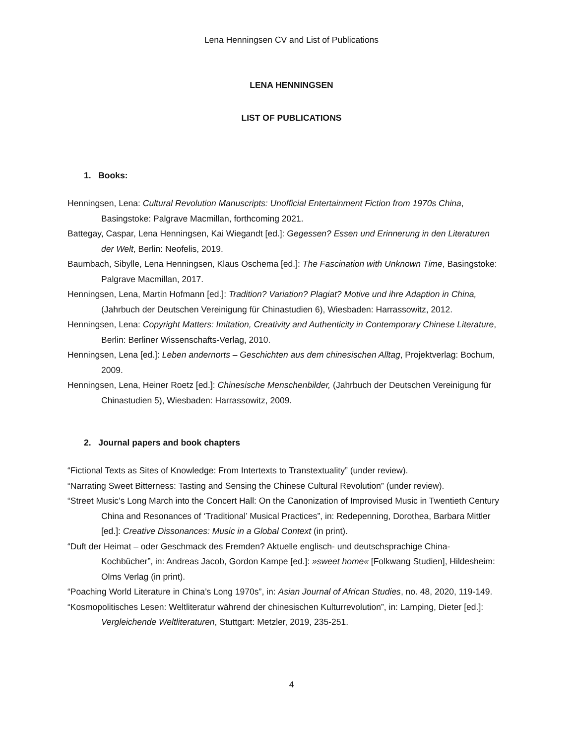Lena Henningsen CV and List of Publications
LENA HENNINGSEN
LIST OF PUBLICATIONS
1. Books:
Henningsen, Lena: Cultural Revolution Manuscripts: Unofficial Entertainment Fiction from 1970s China, Basingstoke: Palgrave Macmillan, forthcoming 2021.
Battegay, Caspar, Lena Henningsen, Kai Wiegandt [ed.]: Gegessen? Essen und Erinnerung in den Literaturen der Welt, Berlin: Neofelis, 2019.
Baumbach, Sibylle, Lena Henningsen, Klaus Oschema [ed.]: The Fascination with Unknown Time, Basingstoke: Palgrave Macmillan, 2017.
Henningsen, Lena, Martin Hofmann [ed.]: Tradition? Variation? Plagiat? Motive und ihre Adaption in China, (Jahrbuch der Deutschen Vereinigung für Chinastudien 6), Wiesbaden: Harrassowitz, 2012.
Henningsen, Lena: Copyright Matters: Imitation, Creativity and Authenticity in Contemporary Chinese Literature, Berlin: Berliner Wissenschafts-Verlag, 2010.
Henningsen, Lena [ed.]: Leben andernorts – Geschichten aus dem chinesischen Alltag, Projektverlag: Bochum, 2009.
Henningsen, Lena, Heiner Roetz [ed.]: Chinesische Menschenbilder, (Jahrbuch der Deutschen Vereinigung für Chinastudien 5), Wiesbaden: Harrassowitz, 2009.
2. Journal papers and book chapters
“Fictional Texts as Sites of Knowledge: From Intertexts to Transtextuality” (under review).
“Narrating Sweet Bitterness: Tasting and Sensing the Chinese Cultural Revolution” (under review).
“Street Music’s Long March into the Concert Hall: On the Canonization of Improvised Music in Twentieth Century China and Resonances of ‘Traditional’ Musical Practices”, in: Redepenning, Dorothea, Barbara Mittler [ed.]: Creative Dissonances: Music in a Global Context (in print).
“Duft der Heimat – oder Geschmack des Fremden? Aktuelle englisch- und deutschsprachige China-Kochbücher”, in: Andreas Jacob, Gordon Kampe [ed.]: »sweet home« [Folkwang Studien], Hildesheim: Olms Verlag (in print).
“Poaching World Literature in China’s Long 1970s”, in: Asian Journal of African Studies, no. 48, 2020, 119-149.
“Kosmopolitisches Lesen: Weltliteratur während der chinesischen Kulturrevolution”, in: Lamping, Dieter [ed.]: Vergleichende Weltliteraturen, Stuttgart: Metzler, 2019, 235-251.
4